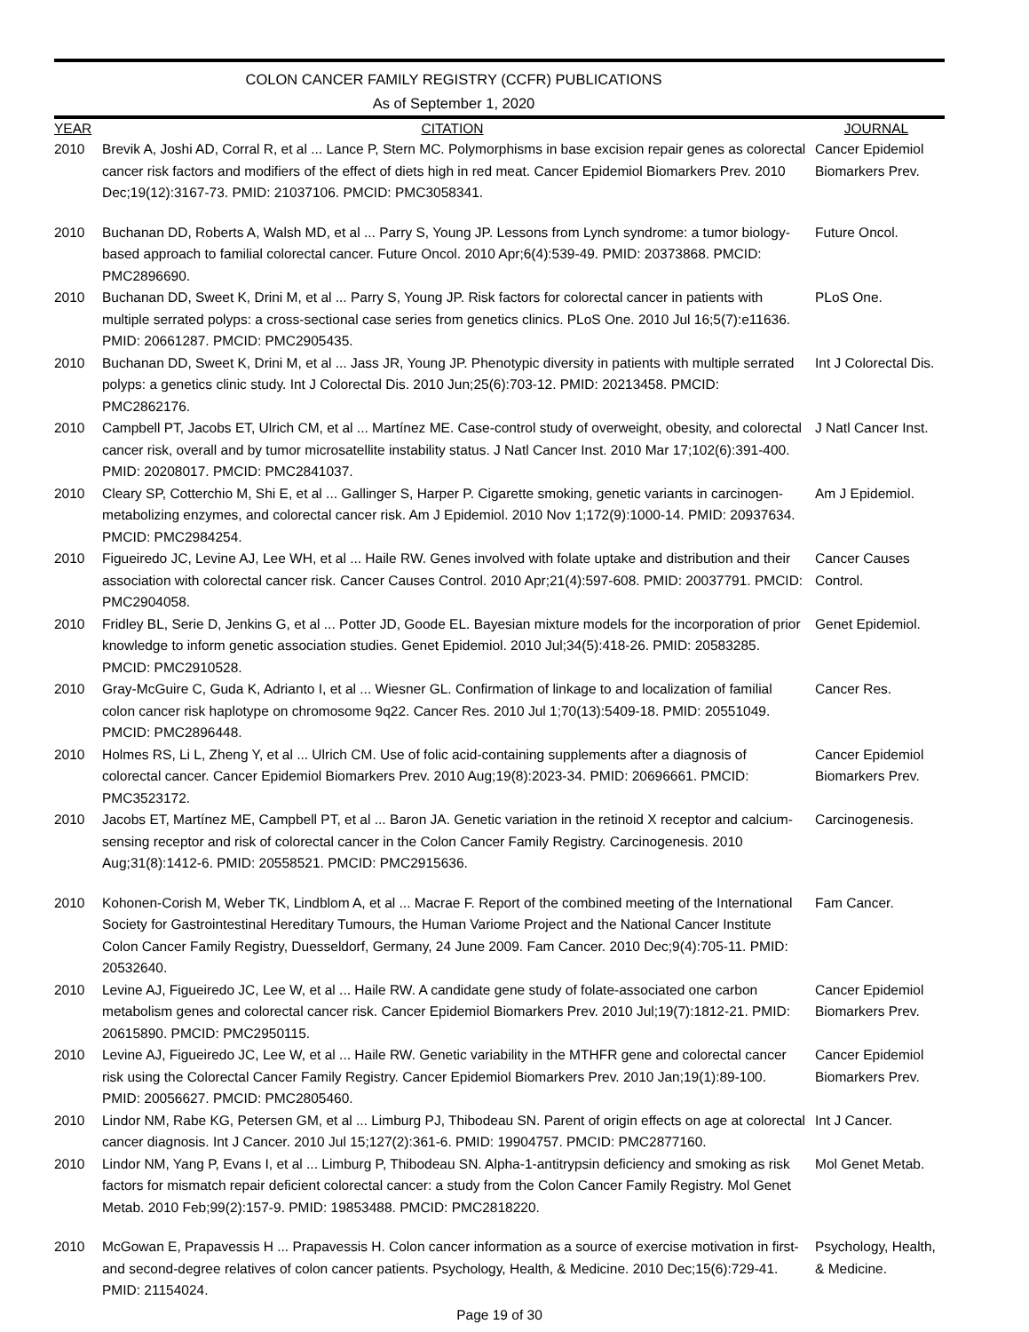COLON CANCER FAMILY REGISTRY (CCFR) PUBLICATIONS
As of September 1, 2020
| YEAR | CITATION | JOURNAL |
| --- | --- | --- |
| 2010 | Brevik A, Joshi AD, Corral R, et al ... Lance P, Stern MC. Polymorphisms in base excision repair genes as colorectal cancer risk factors and modifiers of the effect of diets high in red meat. Cancer Epidemiol Biomarkers Prev. 2010 Dec;19(12):3167-73. PMID: 21037106. PMCID: PMC3058341. | Cancer Epidemiol Biomarkers Prev. |
| 2010 | Buchanan DD, Roberts A, Walsh MD, et al ... Parry S, Young JP. Lessons from Lynch syndrome: a tumor biology-based approach to familial colorectal cancer. Future Oncol. 2010 Apr;6(4):539-49. PMID: 20373868. PMCID: PMC2896690. | Future Oncol. |
| 2010 | Buchanan DD, Sweet K, Drini M, et al ... Parry S, Young JP. Risk factors for colorectal cancer in patients with multiple serrated polyps: a cross-sectional case series from genetics clinics. PLoS One. 2010 Jul 16;5(7):e11636. PMID: 20661287. PMCID: PMC2905435. | PLoS One. |
| 2010 | Buchanan DD, Sweet K, Drini M, et al ... Jass JR, Young JP. Phenotypic diversity in patients with multiple serrated polyps: a genetics clinic study. Int J Colorectal Dis. 2010 Jun;25(6):703-12. PMID: 20213458. PMCID: PMC2862176. | Int J Colorectal Dis. |
| 2010 | Campbell PT, Jacobs ET, Ulrich CM, et al ... Martínez ME. Case-control study of overweight, obesity, and colorectal cancer risk, overall and by tumor microsatellite instability status. J Natl Cancer Inst. 2010 Mar 17;102(6):391-400. PMID: 20208017. PMCID: PMC2841037. | J Natl Cancer Inst. |
| 2010 | Cleary SP, Cotterchio M, Shi E, et al ... Gallinger S, Harper P. Cigarette smoking, genetic variants in carcinogen-metabolizing enzymes, and colorectal cancer risk. Am J Epidemiol. 2010 Nov 1;172(9):1000-14. PMID: 20937634. PMCID: PMC2984254. | Am J Epidemiol. |
| 2010 | Figueiredo JC, Levine AJ, Lee WH, et al ... Haile RW. Genes involved with folate uptake and distribution and their association with colorectal cancer risk. Cancer Causes Control. 2010 Apr;21(4):597-608. PMID: 20037791. PMCID: PMC2904058. | Cancer Causes Control. |
| 2010 | Fridley BL, Serie D, Jenkins G, et al ... Potter JD, Goode EL. Bayesian mixture models for the incorporation of prior knowledge to inform genetic association studies. Genet Epidemiol. 2010 Jul;34(5):418-26. PMID: 20583285. PMCID: PMC2910528. | Genet Epidemiol. |
| 2010 | Gray-McGuire C, Guda K, Adrianto I, et al ... Wiesner GL. Confirmation of linkage to and localization of familial colon cancer risk haplotype on chromosome 9q22. Cancer Res. 2010 Jul 1;70(13):5409-18. PMID: 20551049. PMCID: PMC2896448. | Cancer Res. |
| 2010 | Holmes RS, Li L, Zheng Y, et al ... Ulrich CM. Use of folic acid-containing supplements after a diagnosis of colorectal cancer. Cancer Epidemiol Biomarkers Prev. 2010 Aug;19(8):2023-34. PMID: 20696661. PMCID: PMC3523172. | Cancer Epidemiol Biomarkers Prev. |
| 2010 | Jacobs ET, Martínez ME, Campbell PT, et al ... Baron JA. Genetic variation in the retinoid X receptor and calcium-sensing receptor and risk of colorectal cancer in the Colon Cancer Family Registry. Carcinogenesis. 2010 Aug;31(8):1412-6. PMID: 20558521. PMCID: PMC2915636. | Carcinogenesis. |
| 2010 | Kohonen-Corish M, Weber TK, Lindblom A, et al ... Macrae F. Report of the combined meeting of the International Society for Gastrointestinal Hereditary Tumours, the Human Variome Project and the National Cancer Institute Colon Cancer Family Registry, Duesseldorf, Germany, 24 June 2009. Fam Cancer. 2010 Dec;9(4):705-11. PMID: 20532640. | Fam Cancer. |
| 2010 | Levine AJ, Figueiredo JC, Lee W, et al ... Haile RW. A candidate gene study of folate-associated one carbon metabolism genes and colorectal cancer risk. Cancer Epidemiol Biomarkers Prev. 2010 Jul;19(7):1812-21. PMID: 20615890. PMCID: PMC2950115. | Cancer Epidemiol Biomarkers Prev. |
| 2010 | Levine AJ, Figueiredo JC, Lee W, et al ... Haile RW. Genetic variability in the MTHFR gene and colorectal cancer risk using the Colorectal Cancer Family Registry. Cancer Epidemiol Biomarkers Prev. 2010 Jan;19(1):89-100. PMID: 20056627. PMCID: PMC2805460. | Cancer Epidemiol Biomarkers Prev. |
| 2010 | Lindor NM, Rabe KG, Petersen GM, et al ... Limburg PJ, Thibodeau SN. Parent of origin effects on age at colorectal cancer diagnosis. Int J Cancer. 2010 Jul 15;127(2):361-6. PMID: 19904757. PMCID: PMC2877160. | Int J Cancer. |
| 2010 | Lindor NM, Yang P, Evans I, et al ... Limburg P, Thibodeau SN. Alpha-1-antitrypsin deficiency and smoking as risk factors for mismatch repair deficient colorectal cancer: a study from the Colon Cancer Family Registry. Mol Genet Metab. 2010 Feb;99(2):157-9. PMID: 19853488. PMCID: PMC2818220. | Mol Genet Metab. |
| 2010 | McGowan E, Prapavessis H ... Prapavessis H. Colon cancer information as a source of exercise motivation in first- and second-degree relatives of colon cancer patients. Psychology, Health, & Medicine. 2010 Dec;15(6):729-41. PMID: 21154024. | Psychology, Health, & Medicine. |
Page 19 of 30